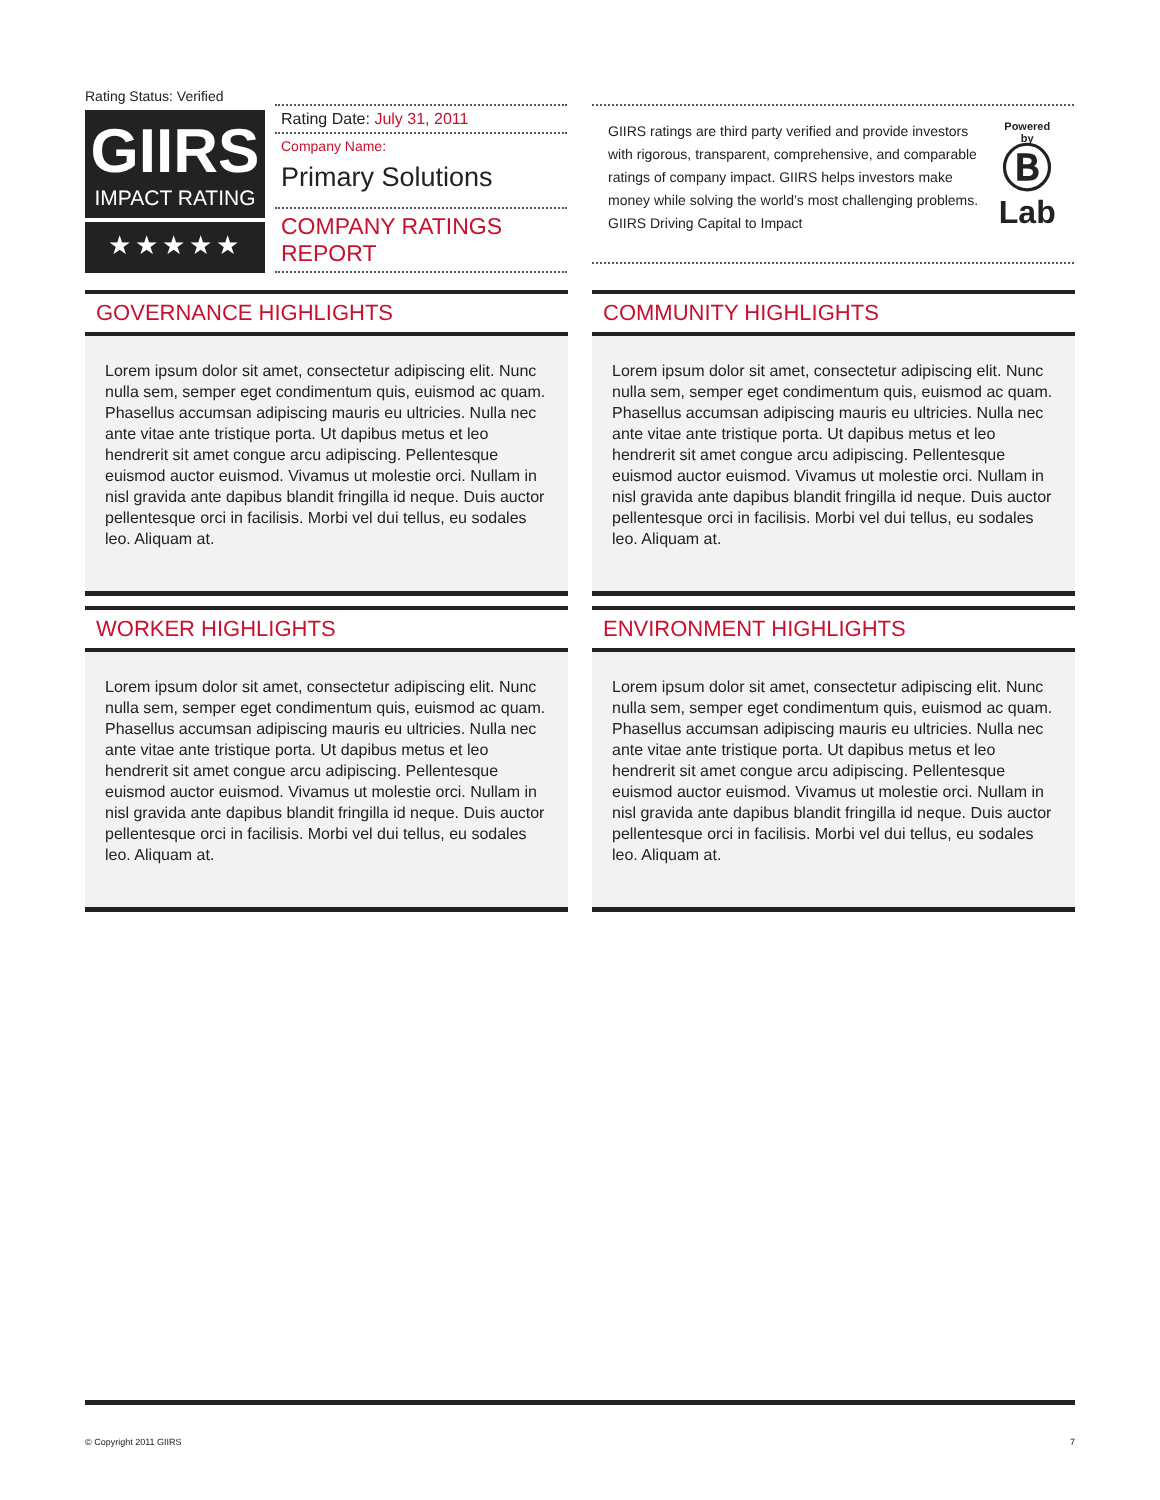Rating Status: Verified
GIIRS
IMPACT RATING
★★★★★
Rating Date: July 31, 2011
Company Name:
Primary Solutions
COMPANY RATINGS REPORT
GIIRS ratings are third party verified and provide investors with rigorous, transparent, comprehensive, and comparable ratings of company impact. GIIRS helps investors make money while solving the world’s most challenging problems. GIIRS Driving Capital to Impact
Powered by
Ⓑ
Lab
GOVERNANCE HIGHLIGHTS
Lorem ipsum dolor sit amet, consectetur adipiscing elit. Nunc nulla sem, semper eget condimentum quis, euismod ac quam. Phasellus accumsan adipiscing mauris eu ultricies. Nulla nec ante vitae ante tristique porta. Ut dapibus metus et leo hendrerit sit amet congue arcu adipiscing. Pellentesque euismod auctor euismod. Vivamus ut molestie orci. Nullam in nisl gravida ante dapibus blandit fringilla id neque. Duis auctor pellentesque orci in facilisis. Morbi vel dui tellus, eu sodales leo. Aliquam at.
COMMUNITY HIGHLIGHTS
Lorem ipsum dolor sit amet, consectetur adipiscing elit. Nunc nulla sem, semper eget condimentum quis, euismod ac quam. Phasellus accumsan adipiscing mauris eu ultricies. Nulla nec ante vitae ante tristique porta. Ut dapibus metus et leo hendrerit sit amet congue arcu adipiscing. Pellentesque euismod auctor euismod. Vivamus ut molestie orci. Nullam in nisl gravida ante dapibus blandit fringilla id neque. Duis auctor pellentesque orci in facilisis. Morbi vel dui tellus, eu sodales leo. Aliquam at.
WORKER HIGHLIGHTS
Lorem ipsum dolor sit amet, consectetur adipiscing elit. Nunc nulla sem, semper eget condimentum quis, euismod ac quam. Phasellus accumsan adipiscing mauris eu ultricies. Nulla nec ante vitae ante tristique porta. Ut dapibus metus et leo hendrerit sit amet congue arcu adipiscing. Pellentesque euismod auctor euismod. Vivamus ut molestie orci. Nullam in nisl gravida ante dapibus blandit fringilla id neque. Duis auctor pellentesque orci in facilisis. Morbi vel dui tellus, eu sodales leo. Aliquam at.
ENVIRONMENT HIGHLIGHTS
Lorem ipsum dolor sit amet, consectetur adipiscing elit. Nunc nulla sem, semper eget condimentum quis, euismod ac quam. Phasellus accumsan adipiscing mauris eu ultricies. Nulla nec ante vitae ante tristique porta. Ut dapibus metus et leo hendrerit sit amet congue arcu adipiscing. Pellentesque euismod auctor euismod. Vivamus ut molestie orci. Nullam in nisl gravida ante dapibus blandit fringilla id neque. Duis auctor pellentesque orci in facilisis. Morbi vel dui tellus, eu sodales leo. Aliquam at.
© Copyright 2011 GIIRS 7